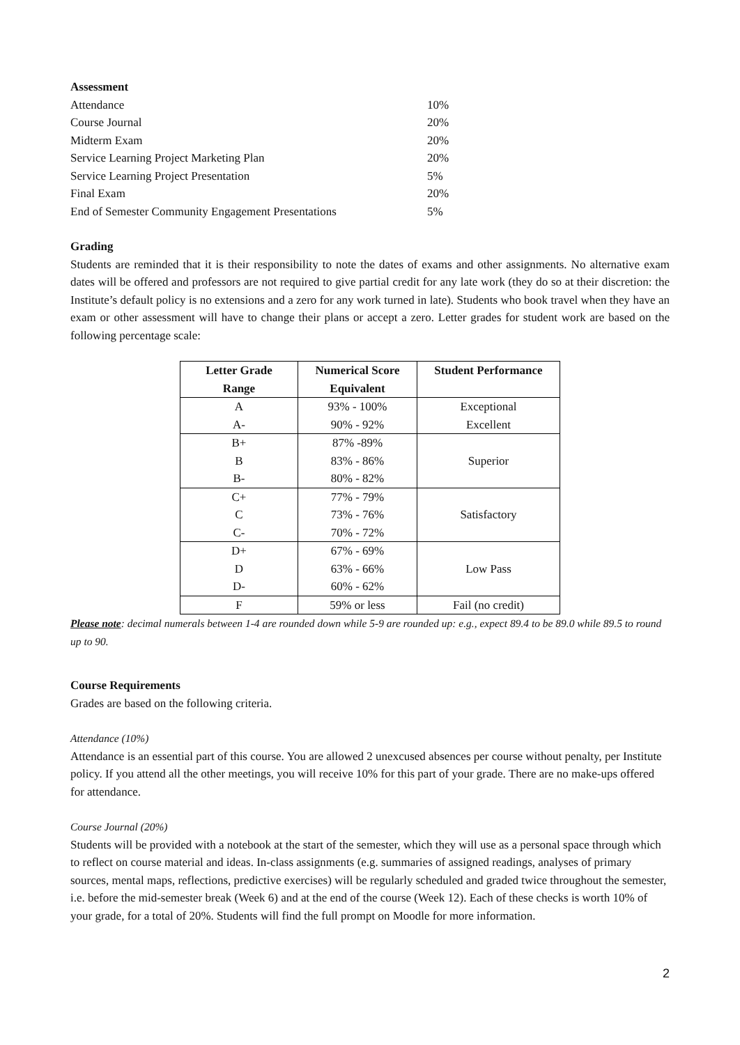Assessment
| Attendance | 10% |
| Course Journal | 20% |
| Midterm Exam | 20% |
| Service Learning Project Marketing Plan | 20% |
| Service Learning Project Presentation | 5% |
| Final Exam | 20% |
| End of Semester Community Engagement Presentations | 5% |
Grading
Students are reminded that it is their responsibility to note the dates of exams and other assignments. No alternative exam dates will be offered and professors are not required to give partial credit for any late work (they do so at their discretion: the Institute’s default policy is no extensions and a zero for any work turned in late). Students who book travel when they have an exam or other assessment will have to change their plans or accept a zero. Letter grades for student work are based on the following percentage scale:
| Letter Grade Range | Numerical Score Equivalent | Student Performance |
| --- | --- | --- |
| A A- | 93% - 100% 90% - 92% | Exceptional Excellent |
| B+ B B- | 87% -89% 83% - 86% 80% - 82% | Superior |
| C+ C C- | 77% - 79% 73% - 76% 70% - 72% | Satisfactory |
| D+ D D- | 67% - 69% 63% - 66% 60% - 62% | Low Pass |
| F | 59% or less | Fail (no credit) |
Please note: decimal numerals between 1-4 are rounded down while 5-9 are rounded up: e.g., expect 89.4 to be 89.0 while 89.5 to round up to 90.
Course Requirements
Grades are based on the following criteria.
Attendance (10%)
Attendance is an essential part of this course. You are allowed 2 unexcused absences per course without penalty, per Institute policy. If you attend all the other meetings, you will receive 10% for this part of your grade. There are no make-ups offered for attendance.
Course Journal (20%)
Students will be provided with a notebook at the start of the semester, which they will use as a personal space through which to reflect on course material and ideas. In-class assignments (e.g. summaries of assigned readings, analyses of primary sources, mental maps, reflections, predictive exercises) will be regularly scheduled and graded twice throughout the semester, i.e. before the mid-semester break (Week 6) and at the end of the course (Week 12). Each of these checks is worth 10% of your grade, for a total of 20%. Students will find the full prompt on Moodle for more information.
2